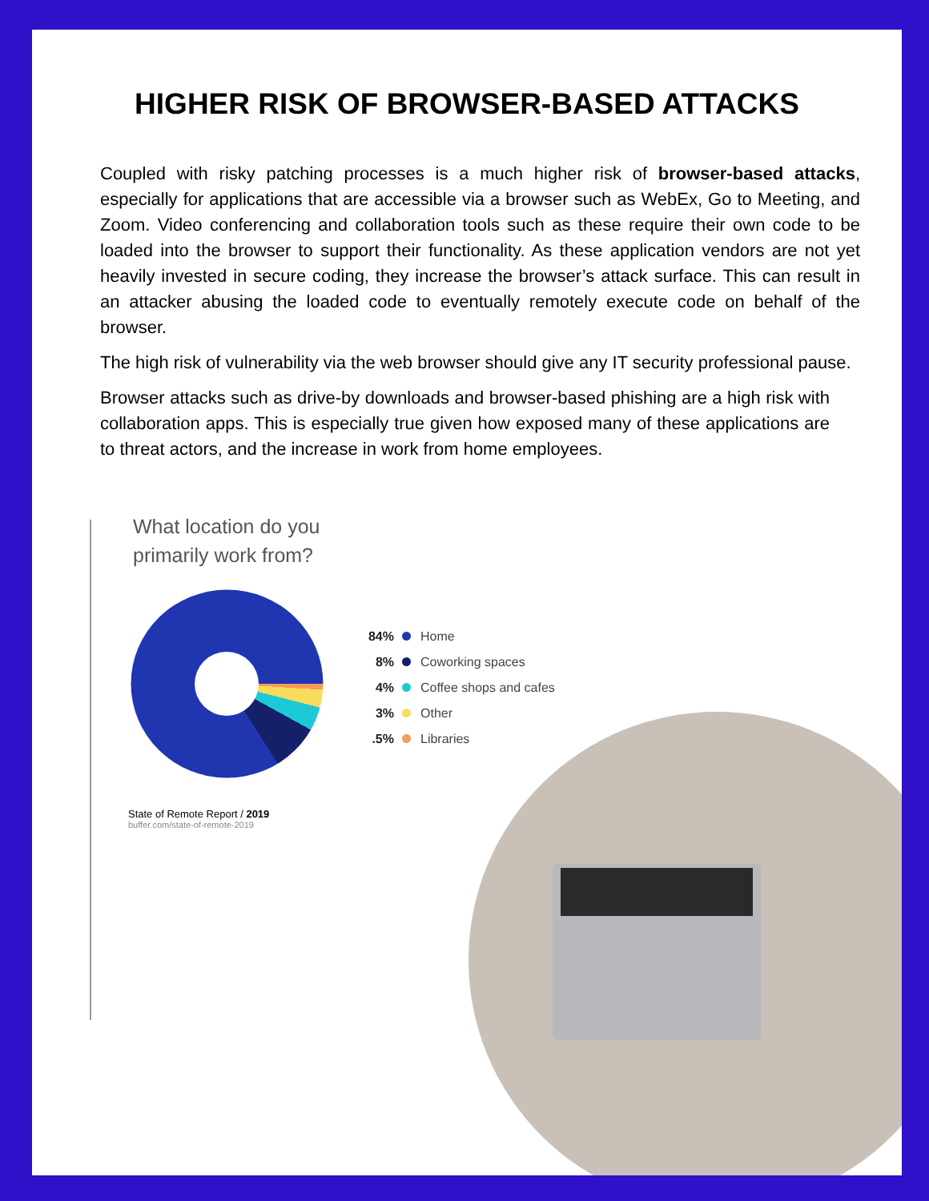HIGHER RISK OF BROWSER-BASED ATTACKS
Coupled with risky patching processes is a much higher risk of browser-based attacks, especially for applications that are accessible via a browser such as WebEx, Go to Meeting, and Zoom. Video conferencing and collaboration tools such as these require their own code to be loaded into the browser to support their functionality. As these application vendors are not yet heavily invested in secure coding, they increase the browser’s attack surface. This can result in an attacker abusing the loaded code to eventually remotely execute code on behalf of the browser.
The high risk of vulnerability via the web browser should give any IT security professional pause.
Browser attacks such as drive-by downloads and browser-based phishing are a high risk with collaboration apps. This is especially true given how exposed many of these applications are to threat actors, and the increase in work from home employees.
What location do you
primarily work from?
84% Home
8% Coworking spaces
4% Coffee shops and cafes
3% Other
.5% Libraries
State of Remote Report / 2019
buffer.com/state-of-remote-2019